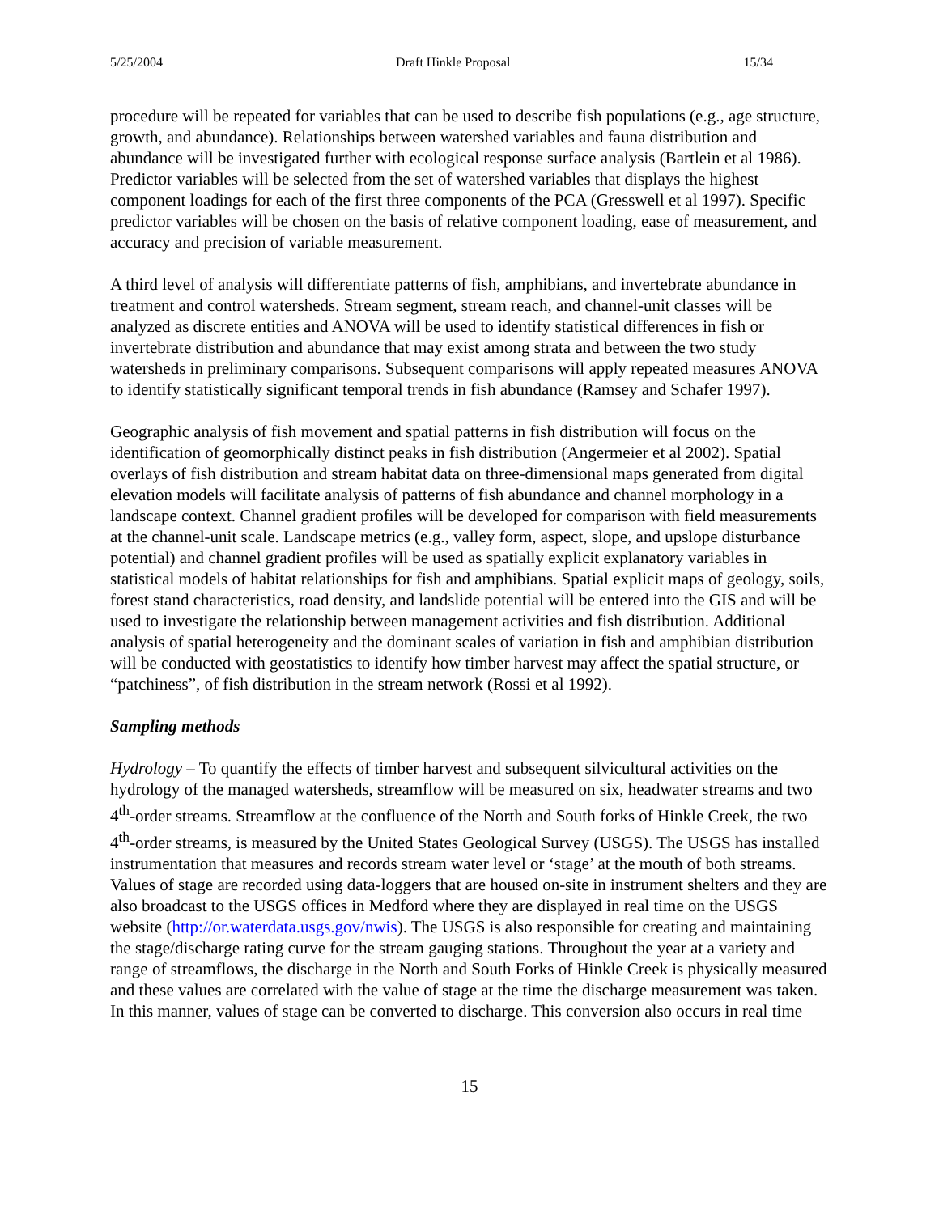5/25/2004 Draft Hinkle Proposal 15/34
procedure will be repeated for variables that can be used to describe fish populations (e.g., age structure, growth, and abundance). Relationships between watershed variables and fauna distribution and abundance will be investigated further with ecological response surface analysis (Bartlein et al 1986). Predictor variables will be selected from the set of watershed variables that displays the highest component loadings for each of the first three components of the PCA (Gresswell et al 1997). Specific predictor variables will be chosen on the basis of relative component loading, ease of measurement, and accuracy and precision of variable measurement.
A third level of analysis will differentiate patterns of fish, amphibians, and invertebrate abundance in treatment and control watersheds. Stream segment, stream reach, and channel-unit classes will be analyzed as discrete entities and ANOVA will be used to identify statistical differences in fish or invertebrate distribution and abundance that may exist among strata and between the two study watersheds in preliminary comparisons. Subsequent comparisons will apply repeated measures ANOVA to identify statistically significant temporal trends in fish abundance (Ramsey and Schafer 1997).
Geographic analysis of fish movement and spatial patterns in fish distribution will focus on the identification of geomorphically distinct peaks in fish distribution (Angermeier et al 2002). Spatial overlays of fish distribution and stream habitat data on three-dimensional maps generated from digital elevation models will facilitate analysis of patterns of fish abundance and channel morphology in a landscape context. Channel gradient profiles will be developed for comparison with field measurements at the channel-unit scale. Landscape metrics (e.g., valley form, aspect, slope, and upslope disturbance potential) and channel gradient profiles will be used as spatially explicit explanatory variables in statistical models of habitat relationships for fish and amphibians. Spatial explicit maps of geology, soils, forest stand characteristics, road density, and landslide potential will be entered into the GIS and will be used to investigate the relationship between management activities and fish distribution. Additional analysis of spatial heterogeneity and the dominant scales of variation in fish and amphibian distribution will be conducted with geostatistics to identify how timber harvest may affect the spatial structure, or “patchiness”, of fish distribution in the stream network (Rossi et al 1992).
Sampling methods
Hydrology – To quantify the effects of timber harvest and subsequent silvicultural activities on the hydrology of the managed watersheds, streamflow will be measured on six, headwater streams and two 4<sup>th</sup>-order streams. Streamflow at the confluence of the North and South forks of Hinkle Creek, the two 4<sup>th</sup>-order streams, is measured by the United States Geological Survey (USGS). The USGS has installed instrumentation that measures and records stream water level or ‘stage’ at the mouth of both streams. Values of stage are recorded using data-loggers that are housed on-site in instrument shelters and they are also broadcast to the USGS offices in Medford where they are displayed in real time on the USGS website (http://or.waterdata.usgs.gov/nwis). The USGS is also responsible for creating and maintaining the stage/discharge rating curve for the stream gauging stations. Throughout the year at a variety and range of streamflows, the discharge in the North and South Forks of Hinkle Creek is physically measured and these values are correlated with the value of stage at the time the discharge measurement was taken. In this manner, values of stage can be converted to discharge. This conversion also occurs in real time
15